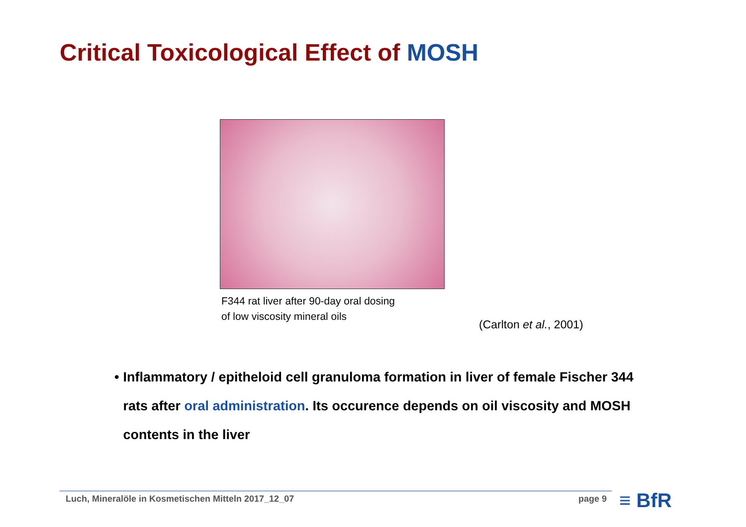Critical Toxicological Effect of MOSH
F344 rat liver after 90-day oral dosing
of low viscosity mineral oils
(Carlton et al., 2001)
• Inflammatory / epitheloid cell granuloma formation in liver of female Fischer 344 rats after oral administration. Its occurence depends on oil viscosity and MOSH contents in the liver
Luch, Mineralöle in Kosmetischen Mitteln 2017_12_07 page 9 ≡ BfR